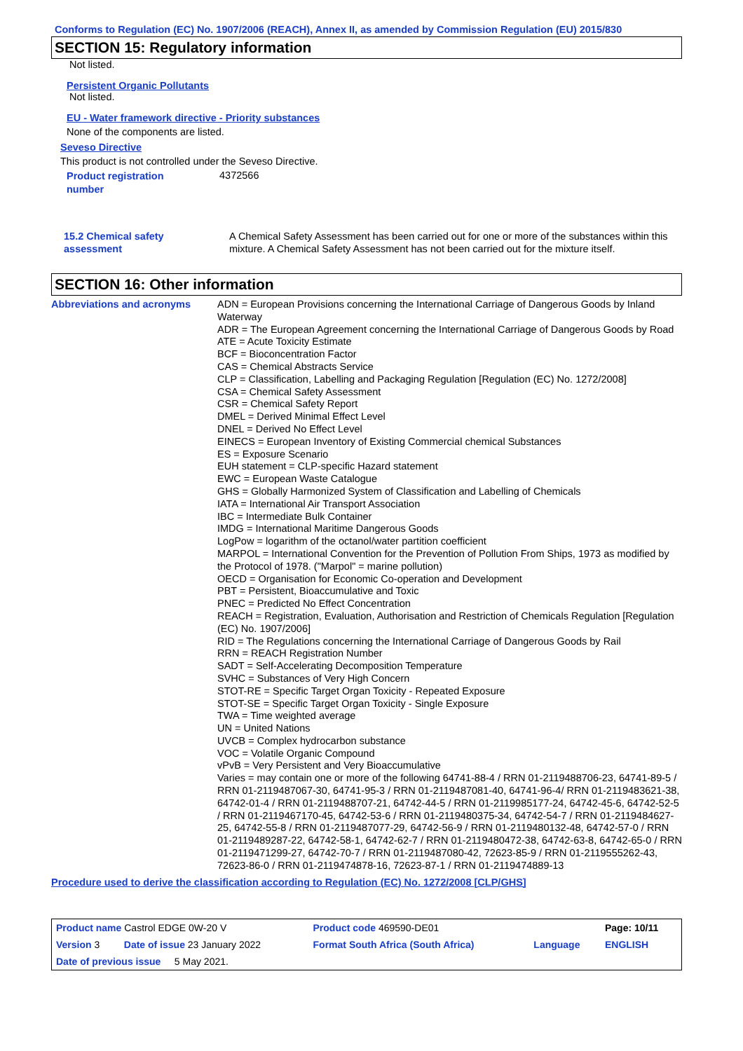Conforms to Regulation (EC) No. 1907/2006 (REACH), Annex II, as amended by Commission Regulation (EU) 2015/830
SECTION 15: Regulatory information
Not listed.
Persistent Organic Pollutants
Not listed.
EU - Water framework directive - Priority substances
None of the components are listed.
Seveso Directive
This product is not controlled under the Seveso Directive.
| Product registration number | 4372566 |
| 15.2 Chemical safety assessment | A Chemical Safety Assessment has been carried out for one or more of the substances within this mixture. A Chemical Safety Assessment has not been carried out for the mixture itself. |
SECTION 16: Other information
| Abbreviations and acronyms | ADN = European Provisions concerning the International Carriage of Dangerous Goods by Inland Waterway ADR = The European Agreement concerning the International Carriage of Dangerous Goods by Road ATE = Acute Toxicity Estimate BCF = Bioconcentration Factor CAS = Chemical Abstracts Service CLP = Classification, Labelling and Packaging Regulation [Regulation (EC) No. 1272/2008] CSA = Chemical Safety Assessment CSR = Chemical Safety Report DMEL = Derived Minimal Effect Level DNEL = Derived No Effect Level EINECS = European Inventory of Existing Commercial chemical Substances ES = Exposure Scenario EUH statement = CLP-specific Hazard statement EWC = European Waste Catalogue GHS = Globally Harmonized System of Classification and Labelling of Chemicals IATA = International Air Transport Association IBC = Intermediate Bulk Container IMDG = International Maritime Dangerous Goods LogPow = logarithm of the octanol/water partition coefficient MARPOL = International Convention for the Prevention of Pollution From Ships, 1973 as modified by the Protocol of 1978. ("Marpol" = marine pollution) OECD = Organisation for Economic Co-operation and Development PBT = Persistent, Bioaccumulative and Toxic PNEC = Predicted No Effect Concentration REACH = Registration, Evaluation, Authorisation and Restriction of Chemicals Regulation [Regulation (EC) No. 1907/2006] RID = The Regulations concerning the International Carriage of Dangerous Goods by Rail RRN = REACH Registration Number SADT = Self-Accelerating Decomposition Temperature SVHC = Substances of Very High Concern STOT-RE = Specific Target Organ Toxicity - Repeated Exposure STOT-SE = Specific Target Organ Toxicity - Single Exposure TWA = Time weighted average UN = United Nations UVCB = Complex hydrocarbon substance VOC = Volatile Organic Compound vPvB = Very Persistent and Very Bioaccumulative Varies = may contain one or more of the following 64741-88-4 / RRN 01-2119488706-23, 64741-89-5 / RRN 01-2119487067-30, 64741-95-3 / RRN 01-2119487081-40, 64741-96-4/ RRN 01-2119483621-38, 64742-01-4 / RRN 01-2119488707-21, 64742-44-5 / RRN 01-2119985177-24, 64742-45-6, 64742-52-5 / RRN 01-2119467170-45, 64742-53-6 / RRN 01-2119480375-34, 64742-54-7 / RRN 01-2119484627-25, 64742-55-8 / RRN 01-2119487077-29, 64742-56-9 / RRN 01-2119480132-48, 64742-57-0 / RRN 01-2119489287-22, 64742-58-1, 64742-62-7 / RRN 01-2119480472-38, 64742-63-8, 64742-65-0 / RRN 01-2119471299-27, 64742-70-7 / RRN 01-2119487080-42, 72623-85-9 / RRN 01-2119555262-43, 72623-86-0 / RRN 01-2119474878-16, 72623-87-1 / RRN 01-2119474889-13 |
Procedure used to derive the classification according to Regulation (EC) No. 1272/2008 [CLP/GHS]
| Product name Castrol EDGE 0W-20 V | | Product code 469590-DE01 | | Page: 10/11 |
| Version 3 | Date of issue 23 January 2022 | Format South Africa (South Africa) | Language | ENGLISH |
| Date of previous issue 5 May 2021. | | | | |